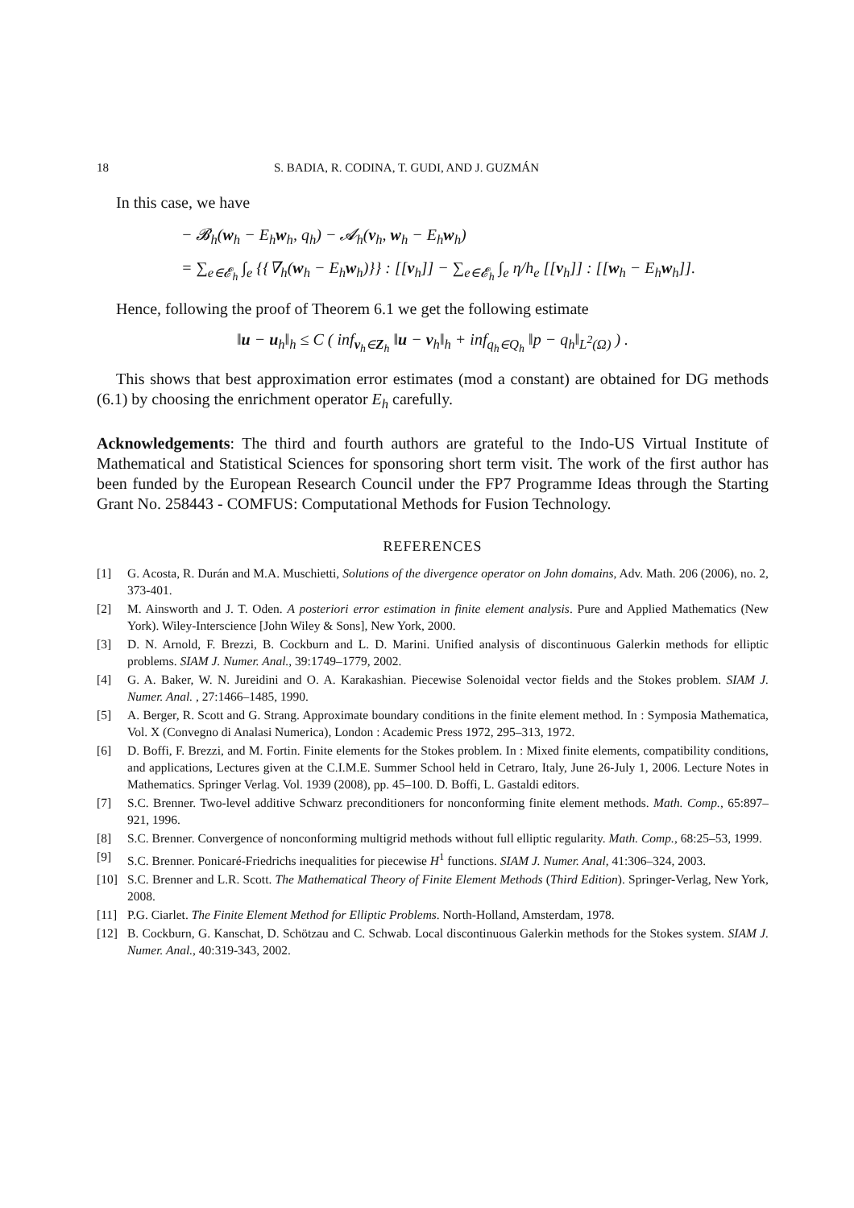18 S. BADIA, R. CODINA, T. GUDI, AND J. GUZMÁN
In this case, we have
− 𝓑<sub>h</sub>(w<sub>h</sub> − E<sub>h</sub>w<sub>h</sub>, q<sub>h</sub>) − 𝓐<sub>h</sub>(v<sub>h</sub>, w<sub>h</sub> − E<sub>h</sub>w<sub>h</sub>)
= ∑<sub>e∈𝓔<sub>h</sub></sub> ∫<sub>e</sub> {{∇<sub>h</sub>(w<sub>h</sub> − E<sub>h</sub>w<sub>h</sub>)}} : [[v<sub>h</sub>]] − ∑<sub>e∈𝓔<sub>h</sub></sub> ∫<sub>e</sub> η/h<sub>e</sub> [[v<sub>h</sub>]] : [[w<sub>h</sub> − E<sub>h</sub>w<sub>h</sub>]].
Hence, following the proof of Theorem 6.1 we get the following estimate
‖u − u<sub>h</sub>‖<sub>h</sub> ≤ C ( inf<sub>v<sub>h</sub>∈Z<sub>h</sub></sub> ‖u − v<sub>h</sub>‖<sub>h</sub> + inf<sub>q<sub>h</sub>∈Q<sub>h</sub></sub> ‖p − q<sub>h</sub>‖<sub>L<sup>2</sup>(Ω)</sub> ) .
This shows that best approximation error estimates (mod a constant) are obtained for DG methods (6.1) by choosing the enrichment operator E<sub>h</sub> carefully.
Acknowledgements: The third and fourth authors are grateful to the Indo-US Virtual Institute of Mathematical and Statistical Sciences for sponsoring short term visit. The work of the first author has been funded by the European Research Council under the FP7 Programme Ideas through the Starting Grant No. 258443 - COMFUS: Computational Methods for Fusion Technology.
REFERENCES
[1] G. Acosta, R. Durán and M.A. Muschietti, Solutions of the divergence operator on John domains, Adv. Math. 206 (2006), no. 2, 373-401.
[2] M. Ainsworth and J. T. Oden. A posteriori error estimation in finite element analysis. Pure and Applied Mathematics (New York). Wiley-Interscience [John Wiley & Sons], New York, 2000.
[3] D. N. Arnold, F. Brezzi, B. Cockburn and L. D. Marini. Unified analysis of discontinuous Galerkin methods for elliptic problems. SIAM J. Numer. Anal., 39:1749–1779, 2002.
[4] G. A. Baker, W. N. Jureidini and O. A. Karakashian. Piecewise Solenoidal vector fields and the Stokes problem. SIAM J. Numer. Anal. , 27:1466–1485, 1990.
[5] A. Berger, R. Scott and G. Strang. Approximate boundary conditions in the finite element method. In : Symposia Mathematica, Vol. X (Convegno di Analasi Numerica), London : Academic Press 1972, 295–313, 1972.
[6] D. Boffi, F. Brezzi, and M. Fortin. Finite elements for the Stokes problem. In : Mixed finite elements, compatibility conditions, and applications, Lectures given at the C.I.M.E. Summer School held in Cetraro, Italy, June 26-July 1, 2006. Lecture Notes in Mathematics. Springer Verlag. Vol. 1939 (2008), pp. 45–100. D. Boffi, L. Gastaldi editors.
[7] S.C. Brenner. Two-level additive Schwarz preconditioners for nonconforming finite element methods. Math. Comp., 65:897–921, 1996.
[8] S.C. Brenner. Convergence of nonconforming multigrid methods without full elliptic regularity. Math. Comp., 68:25–53, 1999.
[9] S.C. Brenner. Ponicaré-Friedrichs inequalities for piecewise H<sup>1</sup> functions. SIAM J. Numer. Anal, 41:306–324, 2003.
[10] S.C. Brenner and L.R. Scott. The Mathematical Theory of Finite Element Methods (Third Edition). Springer-Verlag, New York, 2008.
[11] P.G. Ciarlet. The Finite Element Method for Elliptic Problems. North-Holland, Amsterdam, 1978.
[12] B. Cockburn, G. Kanschat, D. Schötzau and C. Schwab. Local discontinuous Galerkin methods for the Stokes system. SIAM J. Numer. Anal., 40:319-343, 2002.